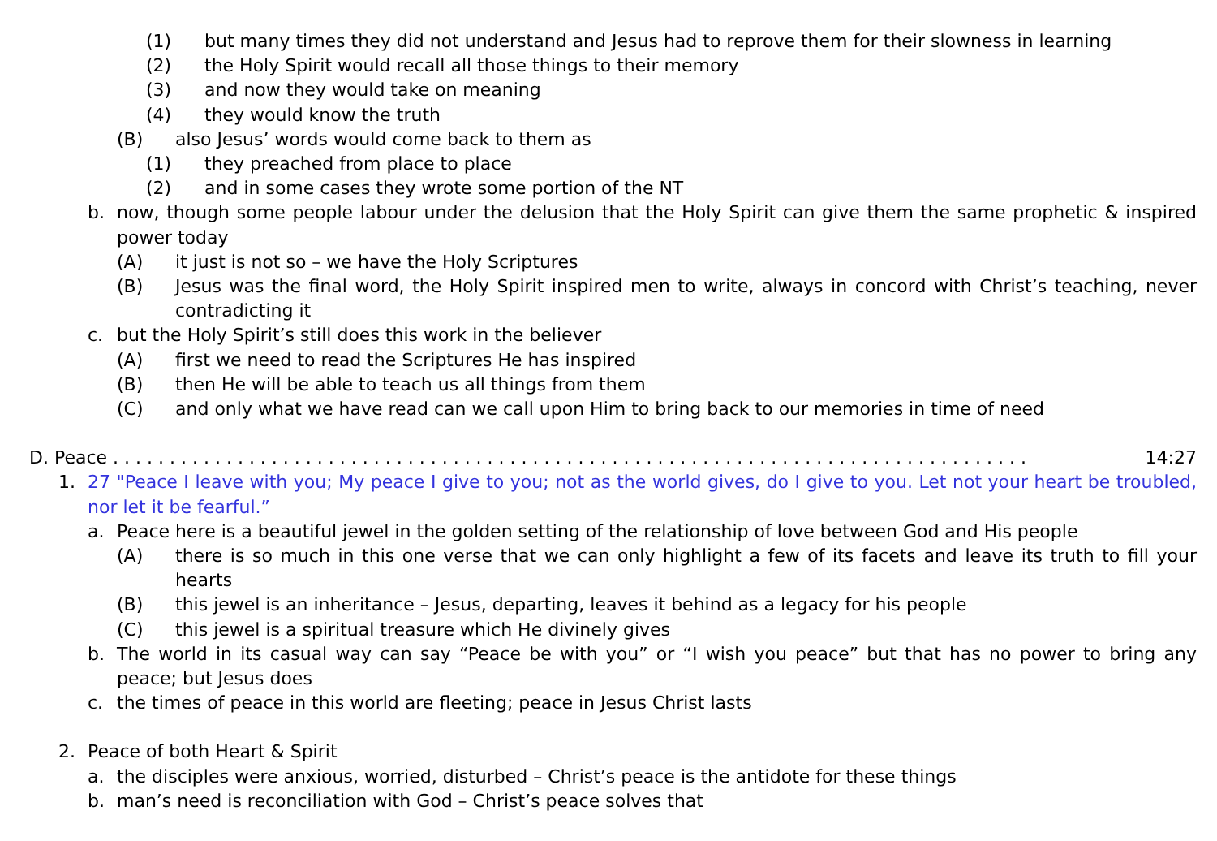(1) but many times they did not understand and Jesus had to reprove them for their slowness in learning
(2) the Holy Spirit would recall all those things to their memory
(3) and now they would take on meaning
(4) they would know the truth
(B) also Jesus’ words would come back to them as
(1) they preached from place to place
(2) and in some cases they wrote some portion of the NT
b. now, though some people labour under the delusion that the Holy Spirit can give them the same prophetic & inspired power today
(A) it just is not so – we have the Holy Scriptures
(B) Jesus was the final word, the Holy Spirit inspired men to write, always in concord with Christ’s teaching, never contradicting it
c. but the Holy Spirit’s still does this work in the believer
(A) first we need to read the Scriptures He has inspired
(B) then He will be able to teach us all things from them
(C) and only what we have read can we call upon Him to bring back to our memories in time of need
D. Peace . . . . . . . . . . . . . . . . . . . . . . . . . . . . . . . . . . . . . . . . . . . . . . . . . . . . . . . . . . . . . . . . . . . . . . . . . . . . . . . . . 14:27
1. 27 "Peace I leave with you; My peace I give to you; not as the world gives, do I give to you. Let not your heart be troubled, nor let it be fearful.”
a. Peace here is a beautiful jewel in the golden setting of the relationship of love between God and His people
(A) there is so much in this one verse that we can only highlight a few of its facets and leave its truth to fill your hearts
(B) this jewel is an inheritance – Jesus, departing, leaves it behind as a legacy for his people
(C) this jewel is a spiritual treasure which He divinely gives
b. The world in its casual way can say “Peace be with you” or “I wish you peace” but that has no power to bring any peace; but Jesus does
c. the times of peace in this world are fleeting; peace in Jesus Christ lasts
2. Peace of both Heart & Spirit
a. the disciples were anxious, worried, disturbed – Christ’s peace is the antidote for these things
b. man’s need is reconciliation with God – Christ’s peace solves that